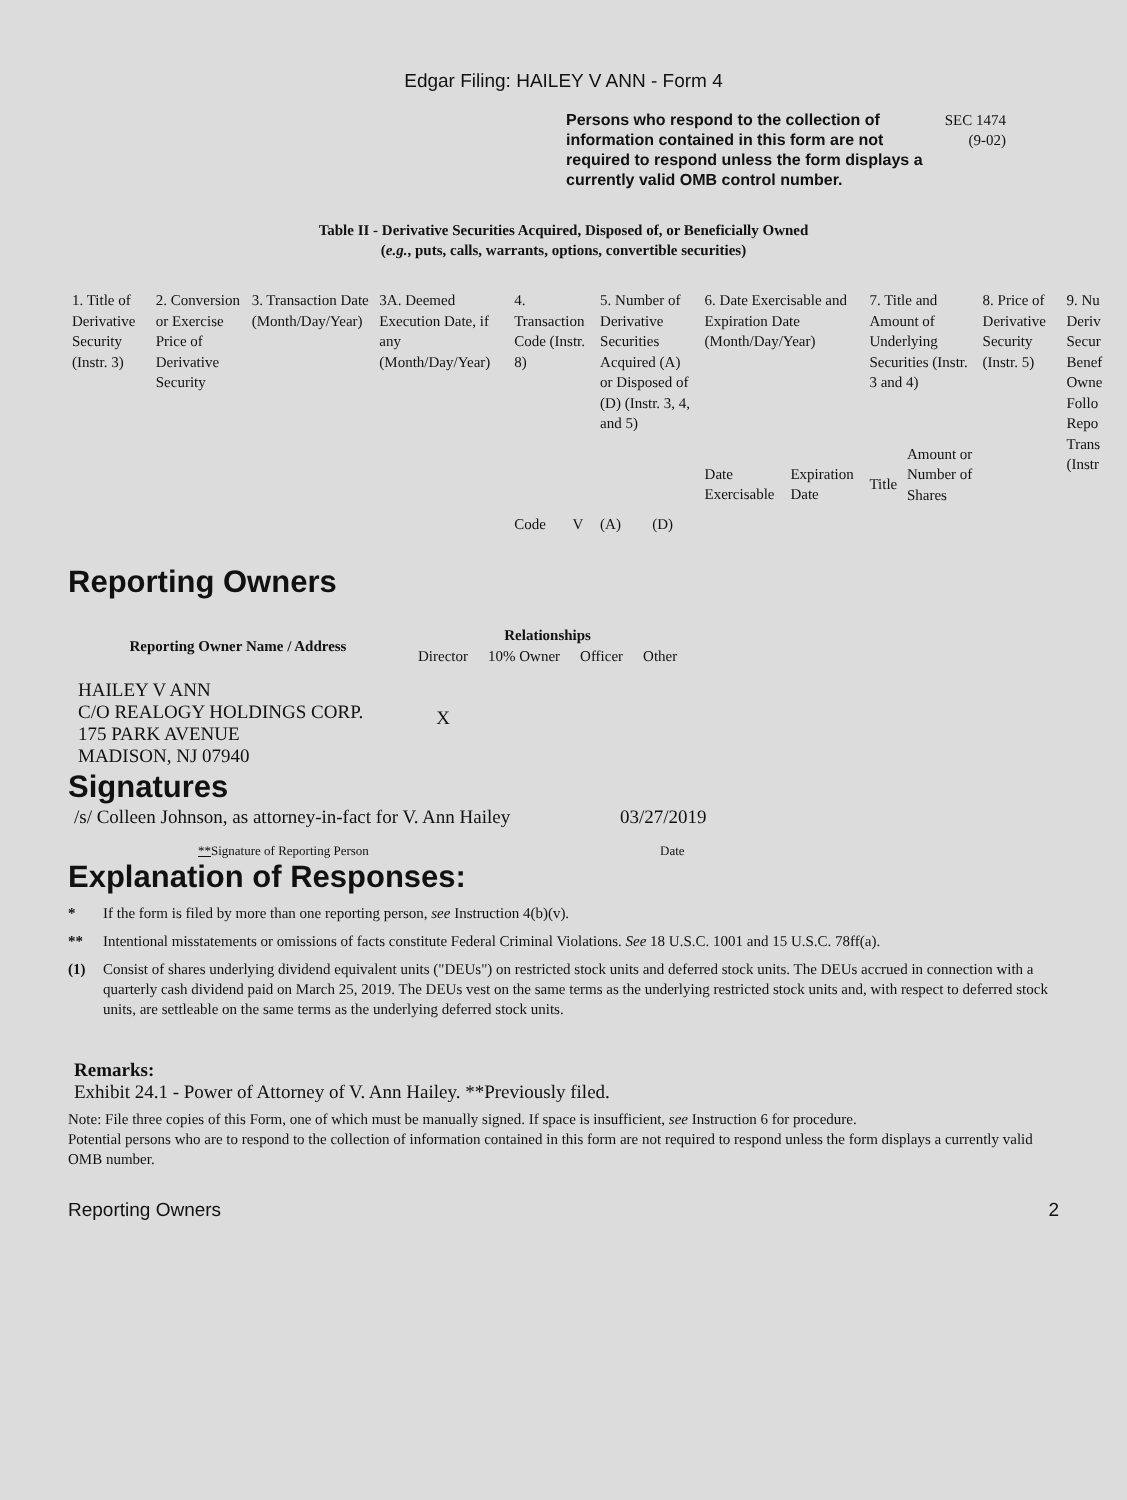Edgar Filing: HAILEY V ANN - Form 4
Persons who respond to the collection of information contained in this form are not required to respond unless the form displays a currently valid OMB control number.
SEC 1474
(9-02)
Table II - Derivative Securities Acquired, Disposed of, or Beneficially Owned
(e.g., puts, calls, warrants, options, convertible securities)
| 1. Title of Derivative Security (Instr. 3) | 2. Conversion or Exercise Price of Derivative Security | 3. Transaction Date (Month/Day/Year) | 3A. Deemed Execution Date, if any (Month/Day/Year) | 4. Transaction Code (Instr. 8) | | 5. Number of Derivative Securities Acquired (A) or Disposed of (D) (Instr. 3, 4, and 5) | | 6. Date Exercisable and Expiration Date (Month/Day/Year) | | 7. Title and Amount of Underlying Securities (Instr. 3 and 4) | | 8. Price of Derivative Security (Instr. 5) | 9. Nu Deriv Secur Benef Owne Follo Repo Trans (Instr |
| --- | --- | --- | --- | --- | --- | --- | --- | --- | --- | --- | --- | --- | --- |
| | | | | Code | V | (A) | (D) | Date Exercisable | Expiration Date | Title | Amount or Number of Shares | | |
Reporting Owners
| Reporting Owner Name / Address | Relationships | | | |
| --- | --- | --- | --- | --- |
| | Director | 10% Owner | Officer | Other |
| HAILEY V ANN C/O REALOGY HOLDINGS CORP. 175 PARK AVENUE MADISON, NJ 07940 | X | | | |
Signatures
| /s/ Colleen Johnson, as attorney-in-fact for V. Ann Hailey | 03/27/2019 |
| ** Signature of Reporting Person | Date |
Explanation of Responses:
* If the form is filed by more than one reporting person, see Instruction 4(b)(v).
** Intentional misstatements or omissions of facts constitute Federal Criminal Violations. See 18 U.S.C. 1001 and 15 U.S.C. 78ff(a).
(1) Consist of shares underlying dividend equivalent units ("DEUs") on restricted stock units and deferred stock units. The DEUs accrued in connection with a quarterly cash dividend paid on March 25, 2019. The DEUs vest on the same terms as the underlying restricted stock units and, with respect to deferred stock units, are settleable on the same terms as the underlying deferred stock units.
Remarks:
Exhibit 24.1 - Power of Attorney of V. Ann Hailey. **Previously filed.
Note: File three copies of this Form, one of which must be manually signed. If space is insufficient, see Instruction 6 for procedure.
Potential persons who are to respond to the collection of information contained in this form are not required to respond unless the form displays a currently valid OMB number.
Reporting Owners 2